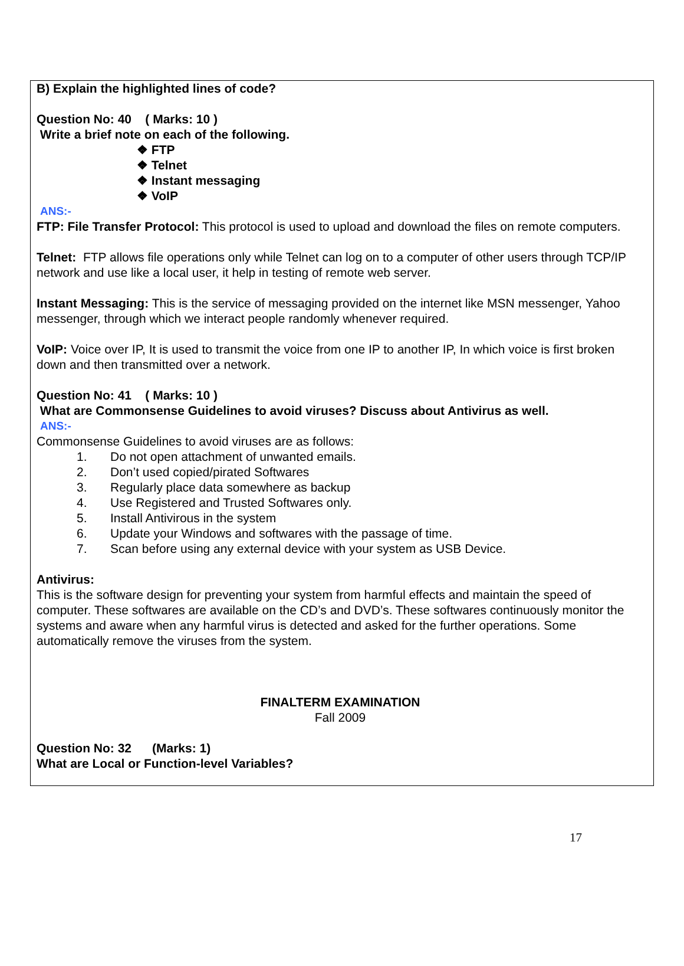B) Explain the highlighted lines of code?
Question No: 40 ( Marks: 10 )
Write a brief note on each of the following.
❖ FTP
❖ Telnet
❖ Instant messaging
❖ VoIP
ANS:-
FTP: File Transfer Protocol: This protocol is used to upload and download the files on remote computers.
Telnet: FTP allows file operations only while Telnet can log on to a computer of other users through TCP/IP network and use like a local user, it help in testing of remote web server.
Instant Messaging: This is the service of messaging provided on the internet like MSN messenger, Yahoo messenger, through which we interact people randomly whenever required.
VoIP: Voice over IP, It is used to transmit the voice from one IP to another IP, In which voice is first broken down and then transmitted over a network.
Question No: 41 ( Marks: 10 )
What are Commonsense Guidelines to avoid viruses? Discuss about Antivirus as well.
ANS:-
Commonsense Guidelines to avoid viruses are as follows:
1. Do not open attachment of unwanted emails.
2. Don’t used copied/pirated Softwares
3. Regularly place data somewhere as backup
4. Use Registered and Trusted Softwares only.
5. Install Antivirous in the system
6. Update your Windows and softwares with the passage of time.
7. Scan before using any external device with your system as USB Device.
Antivirus:
This is the software design for preventing your system from harmful effects and maintain the speed of computer. These softwares are available on the CD’s and DVD’s. These softwares continuously monitor the systems and aware when any harmful virus is detected and asked for the further operations. Some automatically remove the viruses from the system.
FINALTERM EXAMINATION
Fall 2009
Question No: 32 (Marks: 1)
What are Local or Function-level Variables?
17